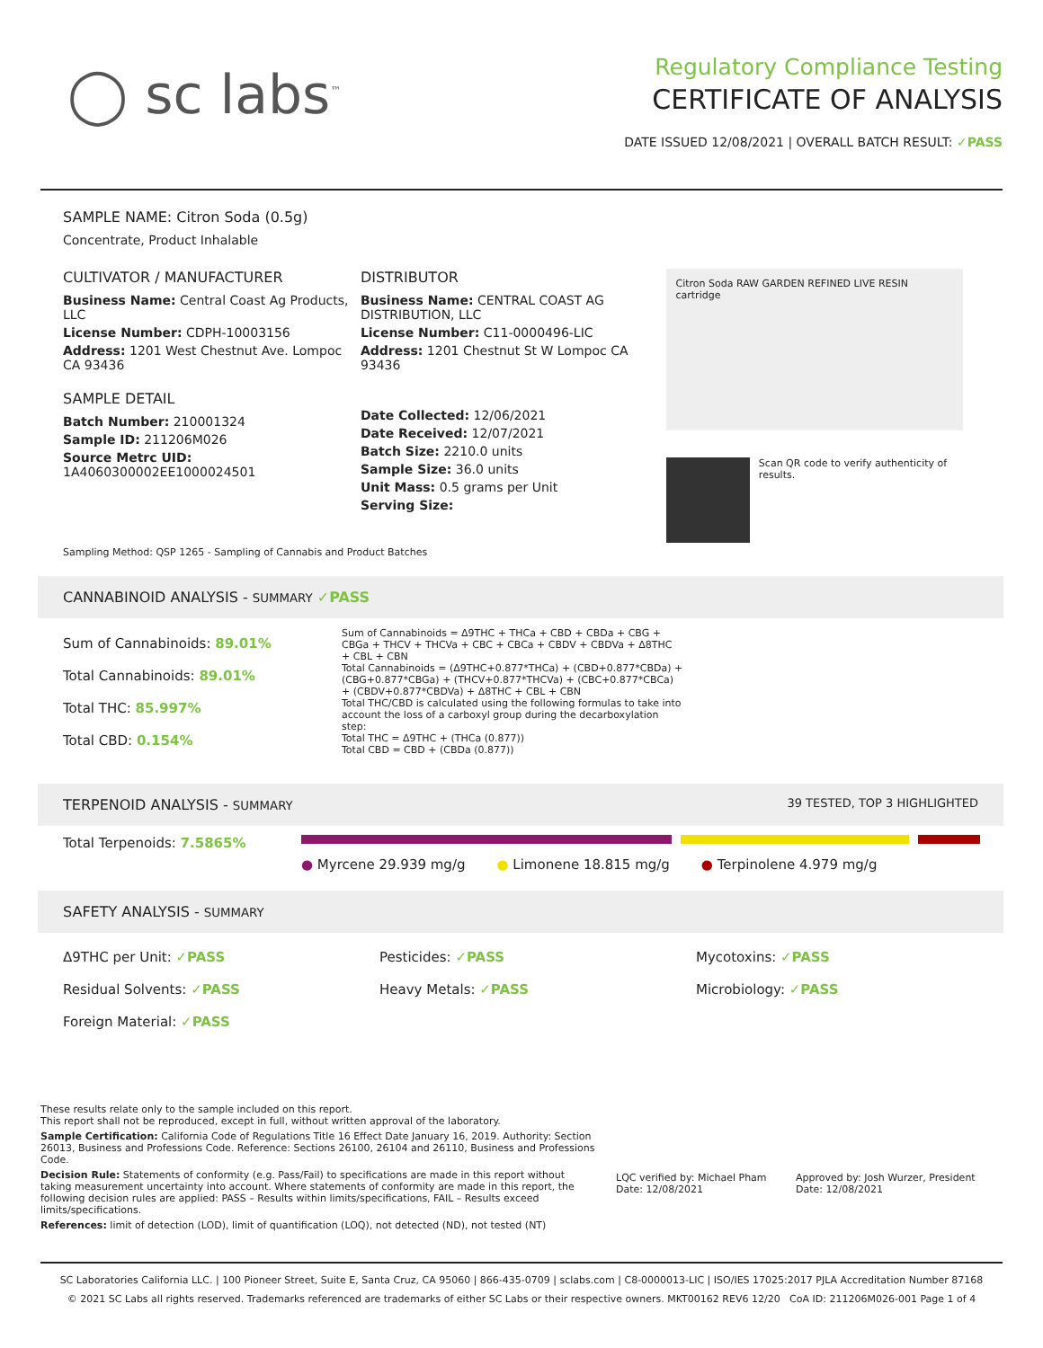◯ sc labs<sup>™</sup>
Regulatory Compliance Testing
CERTIFICATE OF ANALYSIS
DATE ISSUED 12/08/2021 | OVERALL BATCH RESULT: ✓PASS
SAMPLE NAME: Citron Soda (0.5g)
Concentrate, Product Inhalable
CULTIVATOR / MANUFACTURER
Business Name: Central Coast Ag Products, LLC
License Number: CDPH-10003156
Address: 1201 West Chestnut Ave. Lompoc CA 93436
SAMPLE DETAIL
Batch Number: 210001324
Sample ID: 211206M026
Source Metrc UID:
1A4060300002EE1000024501
DISTRIBUTOR
Business Name: CENTRAL COAST AG DISTRIBUTION, LLC
License Number: C11-0000496-LIC
Address: 1201 Chestnut St W Lompoc CA 93436
Date Collected: 12/06/2021
Date Received: 12/07/2021
Batch Size: 2210.0 units
Sample Size: 36.0 units
Unit Mass: 0.5 grams per Unit
Serving Size:
Citron Soda RAW GARDEN REFINED LIVE RESIN cartridge
Scan QR code to verify authenticity of results.
Sampling Method: QSP 1265 - Sampling of Cannabis and Product Batches
CANNABINOID ANALYSIS - SUMMARY ✓PASS
Sum of Cannabinoids: 89.01%
Total Cannabinoids: 89.01%
Total THC: 85.997%
Total CBD: 0.154%
Sum of Cannabinoids = Δ9THC + THCa + CBD + CBDa + CBG + CBGa + THCV + THCVa + CBC + CBCa + CBDV + CBDVa + Δ8THC + CBL + CBN
Total Cannabinoids = (Δ9THC+0.877*THCa) + (CBD+0.877*CBDa) + (CBG+0.877*CBGa) + (THCV+0.877*THCVa) + (CBC+0.877*CBCa) + (CBDV+0.877*CBDVa) + Δ8THC + CBL + CBN
Total THC/CBD is calculated using the following formulas to take into account the loss of a carboxyl group during the decarboxylation step:
Total THC = Δ9THC + (THCa (0.877))
Total CBD = CBD + (CBDa (0.877))
TERPENOID ANALYSIS - SUMMARY 39 TESTED, TOP 3 HIGHLIGHTED
Total Terpenoids: 7.5865%
● Myrcene 29.939 mg/g ● Limonene 18.815 mg/g ● Terpinolene 4.979 mg/g
SAFETY ANALYSIS - SUMMARY
Δ9THC per Unit: ✓PASS
Pesticides: ✓PASS
Mycotoxins: ✓PASS
Residual Solvents: ✓PASS
Heavy Metals: ✓PASS
Microbiology: ✓PASS
Foreign Material: ✓PASS
These results relate only to the sample included on this report.
This report shall not be reproduced, except in full, without written approval of the laboratory.
Sample Certification: California Code of Regulations Title 16 Effect Date January 16, 2019. Authority: Section 26013, Business and Professions Code. Reference: Sections 26100, 26104 and 26110, Business and Professions Code.
Decision Rule: Statements of conformity (e.g. Pass/Fail) to specifications are made in this report without taking measurement uncertainty into account. Where statements of conformity are made in this report, the following decision rules are applied: PASS – Results within limits/specifications, FAIL – Results exceed limits/specifications.
References: limit of detection (LOD), limit of quantification (LOQ), not detected (ND), not tested (NT)
LQC verified by: Michael Pham
Date: 12/08/2021
Approved by: Josh Wurzer, President
Date: 12/08/2021
SC Laboratories California LLC. | 100 Pioneer Street, Suite E, Santa Cruz, CA 95060 | 866-435-0709 | sclabs.com | C8-0000013-LIC | ISO/IES 17025:2017 PJLA Accreditation Number 87168
© 2021 SC Labs all rights reserved. Trademarks referenced are trademarks of either SC Labs or their respective owners. MKT00162 REV6 12/20 CoA ID: 211206M026-001 Page 1 of 4